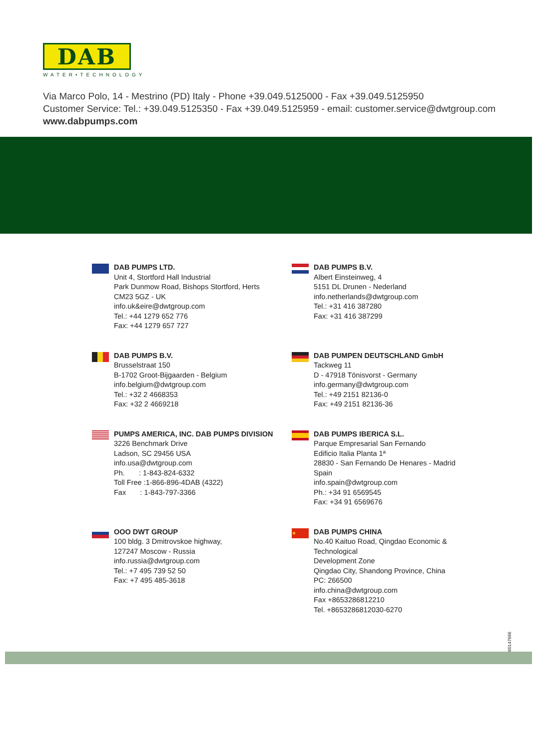DAB
WATER•TECHNOLOGY
Via Marco Polo, 14 - Mestrino (PD) Italy - Phone +39.049.5125000 - Fax +39.049.5125950
Customer Service: Tel.: +39.049.5125350 - Fax +39.049.5125959 - email: customer.service@dwtgroup.com
www.dabpumps.com
DAB PUMPS LTD.
Unit 4, Stortford Hall Industrial
Park Dunmow Road, Bishops Stortford, Herts
CM23 5GZ - UK
info.uk&eire@dwtgroup.com
Tel.: +44 1279 652 776
Fax: +44 1279 657 727
DAB PUMPS B.V.
Albert Einsteinweg, 4
5151 DL Drunen - Nederland
info.netherlands@dwtgroup.com
Tel.: +31 416 387280
Fax: +31 416 387299
DAB PUMPS B.V.
Brusselstraat 150
B-1702 Groot-Bijgaarden - Belgium
info.belgium@dwtgroup.com
Tel.: +32 2 4668353
Fax: +32 2 4669218
DAB PUMPEN DEUTSCHLAND GmbH
Tackweg 11
D - 47918 Tönisvorst - Germany
info.germany@dwtgroup.com
Tel.: +49 2151 82136-0
Fax: +49 2151 82136-36
PUMPS AMERICA, INC. DAB PUMPS DIVISION
3226 Benchmark Drive
Ladson, SC 29456 USA
info.usa@dwtgroup.com
Ph. : 1-843-824-6332
Toll Free :1-866-896-4DAB (4322)
Fax : 1-843-797-3366
DAB PUMPS IBERICA S.L.
Parque Empresarial San Fernando
Edificio Italia Planta 1ª
28830 - San Fernando De Henares - Madrid
Spain
info.spain@dwtgroup.com
Ph.: +34 91 6569545
Fax: +34 91 6569676
OOO DWT GROUP
100 bldg. 3 Dmitrovskoe highway,
127247 Moscow - Russia
info.russia@dwtgroup.com
Tel.: +7 495 739 52 50
Fax: +7 495 485-3618
★
DAB PUMPS CHINA
No.40 Kaituo Road, Qingdao Economic & Technological
Development Zone
Qingdao City, Shandong Province, China
PC: 266500
info.china@dwtgroup.com
Fax +8653286812210
Tel. +8653286812030-6270
60147666